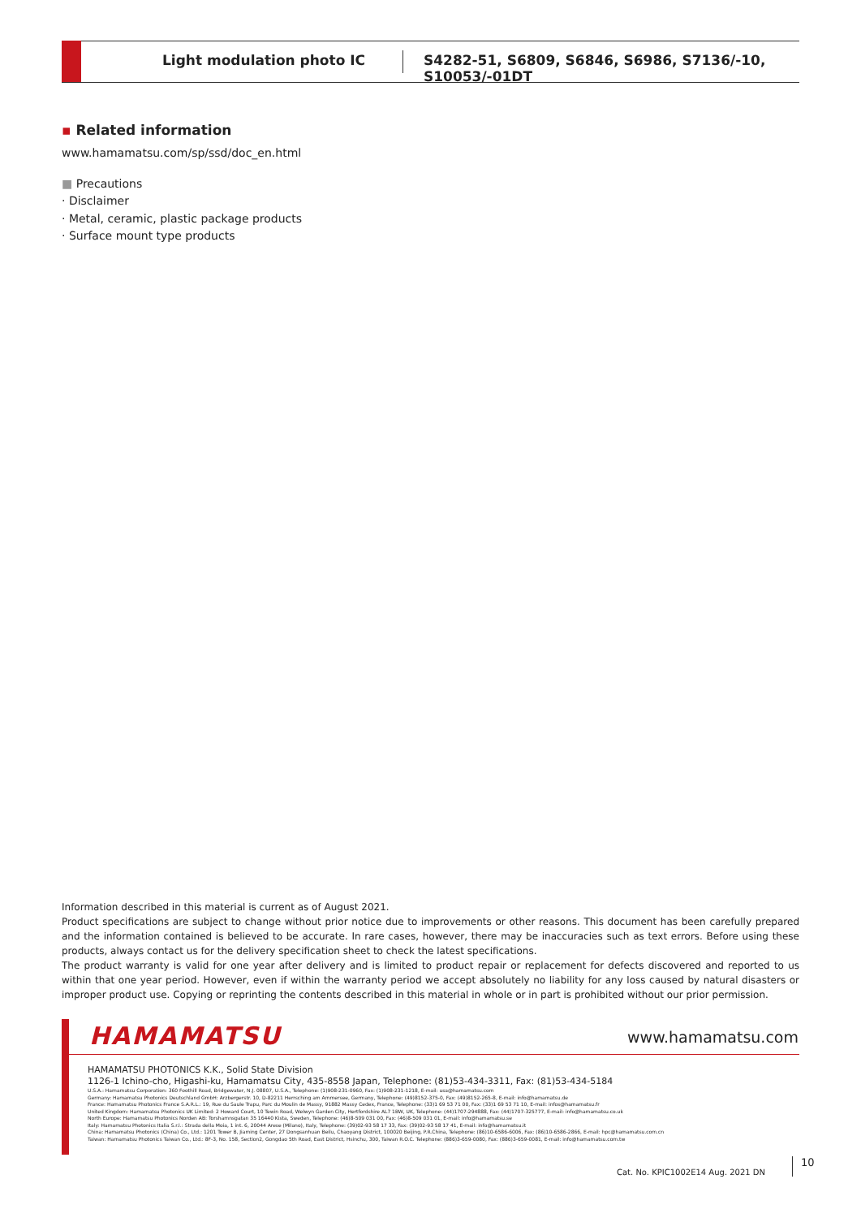Light modulation photo IC
S4282-51, S6809, S6846, S6986, S7136/-10, S10053/-01DT
▪ Related information
www.hamamatsu.com/sp/ssd/doc_en.html
■ Precautions
· Disclaimer
· Metal, ceramic, plastic package products
· Surface mount type products
Information described in this material is current as of August 2021.
Product specifications are subject to change without prior notice due to improvements or other reasons. This document has been carefully prepared and the information contained is believed to be accurate. In rare cases, however, there may be inaccuracies such as text errors. Before using these products, always contact us for the delivery specification sheet to check the latest specifications.
The product warranty is valid for one year after delivery and is limited to product repair or replacement for defects discovered and reported to us within that one year period. However, even if within the warranty period we accept absolutely no liability for any loss caused by natural disasters or improper product use. Copying or reprinting the contents described in this material in whole or in part is prohibited without our prior permission.
HAMAMATSU www.hamamatsu.com
HAMAMATSU PHOTONICS K.K., Solid State Division
1126-1 Ichino-cho, Higashi-ku, Hamamatsu City, 435-8558 Japan, Telephone: (81)53-434-3311, Fax: (81)53-434-5184
U.S.A.: Hamamatsu Corporation: 360 Foothill Road, Bridgewater, N.J. 08807, U.S.A., Telephone: (1)908-231-0960, Fax: (1)908-231-1218, E-mail: usa@hamamatsu.com
Germany: Hamamatsu Photonics Deutschland GmbH: Arzbergerstr. 10, D-82211 Herrsching am Ammersee, Germany, Telephone: (49)8152-375-0, Fax: (49)8152-265-8, E-mail: info@hamamatsu.de
France: Hamamatsu Photonics France S.A.R.L.: 19, Rue du Saule Trapu, Parc du Moulin de Massy, 91882 Massy Cedex, France, Telephone: (33)1 69 53 71 00, Fax: (33)1 69 53 71 10, E-mail: infos@hamamatsu.fr
United Kingdom: Hamamatsu Photonics UK Limited: 2 Howard Court, 10 Tewin Road, Welwyn Garden City, Hertfordshire AL7 1BW, UK, Telephone: (44)1707-294888, Fax: (44)1707-325777, E-mail: info@hamamatsu.co.uk
North Europe: Hamamatsu Photonics Norden AB: Torshamnsgatan 35 16440 Kista, Sweden, Telephone: (46)8-509 031 00, Fax: (46)8-509 031 01, E-mail: info@hamamatsu.se
Italy: Hamamatsu Photonics Italia S.r.l.: Strada della Moia, 1 int. 6, 20044 Arese (Milano), Italy, Telephone: (39)02-93 58 17 33, Fax: (39)02-93 58 17 41, E-mail: info@hamamatsu.it
China: Hamamatsu Photonics (China) Co., Ltd.: 1201 Tower B, Jiaming Center, 27 Dongsanhuan Beilu, Chaoyang District, 100020 Beijing, P.R.China, Telephone: (86)10-6586-6006, Fax: (86)10-6586-2866, E-mail: hpc@hamamatsu.com.cn
Taiwan: Hamamatsu Photonics Taiwan Co., Ltd.: 8F-3, No. 158, Section2, Gongdao 5th Road, East District, Hsinchu, 300, Taiwan R.O.C. Telephone: (886)3-659-0080, Fax: (886)3-659-0081, E-mail: info@hamamatsu.com.tw
Cat. No. KPIC1002E14 Aug. 2021 DN
10